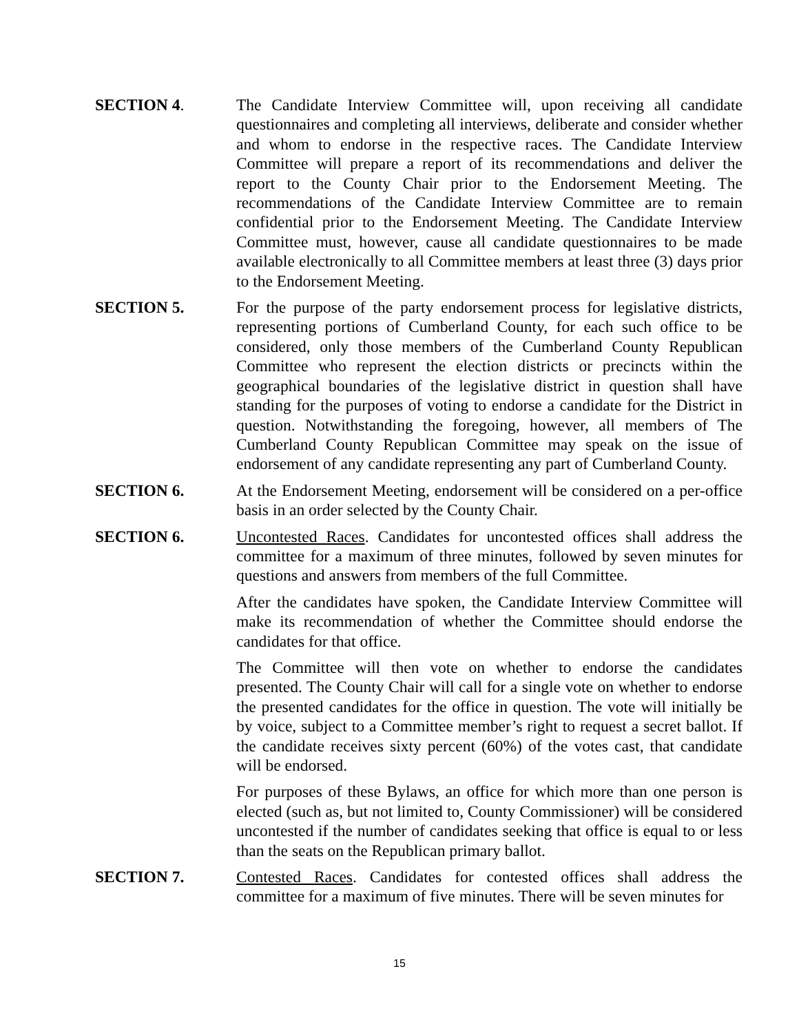SECTION 4. The Candidate Interview Committee will, upon receiving all candidate questionnaires and completing all interviews, deliberate and consider whether and whom to endorse in the respective races. The Candidate Interview Committee will prepare a report of its recommendations and deliver the report to the County Chair prior to the Endorsement Meeting. The recommendations of the Candidate Interview Committee are to remain confidential prior to the Endorsement Meeting. The Candidate Interview Committee must, however, cause all candidate questionnaires to be made available electronically to all Committee members at least three (3) days prior to the Endorsement Meeting.
SECTION 5. For the purpose of the party endorsement process for legislative districts, representing portions of Cumberland County, for each such office to be considered, only those members of the Cumberland County Republican Committee who represent the election districts or precincts within the geographical boundaries of the legislative district in question shall have standing for the purposes of voting to endorse a candidate for the District in question. Notwithstanding the foregoing, however, all members of The Cumberland County Republican Committee may speak on the issue of endorsement of any candidate representing any part of Cumberland County.
SECTION 6. At the Endorsement Meeting, endorsement will be considered on a per-office basis in an order selected by the County Chair.
SECTION 6. Uncontested Races. Candidates for uncontested offices shall address the committee for a maximum of three minutes, followed by seven minutes for questions and answers from members of the full Committee.
After the candidates have spoken, the Candidate Interview Committee will make its recommendation of whether the Committee should endorse the candidates for that office.
The Committee will then vote on whether to endorse the candidates presented. The County Chair will call for a single vote on whether to endorse the presented candidates for the office in question. The vote will initially be by voice, subject to a Committee member’s right to request a secret ballot. If the candidate receives sixty percent (60%) of the votes cast, that candidate will be endorsed.
For purposes of these Bylaws, an office for which more than one person is elected (such as, but not limited to, County Commissioner) will be considered uncontested if the number of candidates seeking that office is equal to or less than the seats on the Republican primary ballot.
SECTION 7. Contested Races. Candidates for contested offices shall address the committee for a maximum of five minutes. There will be seven minutes for
15